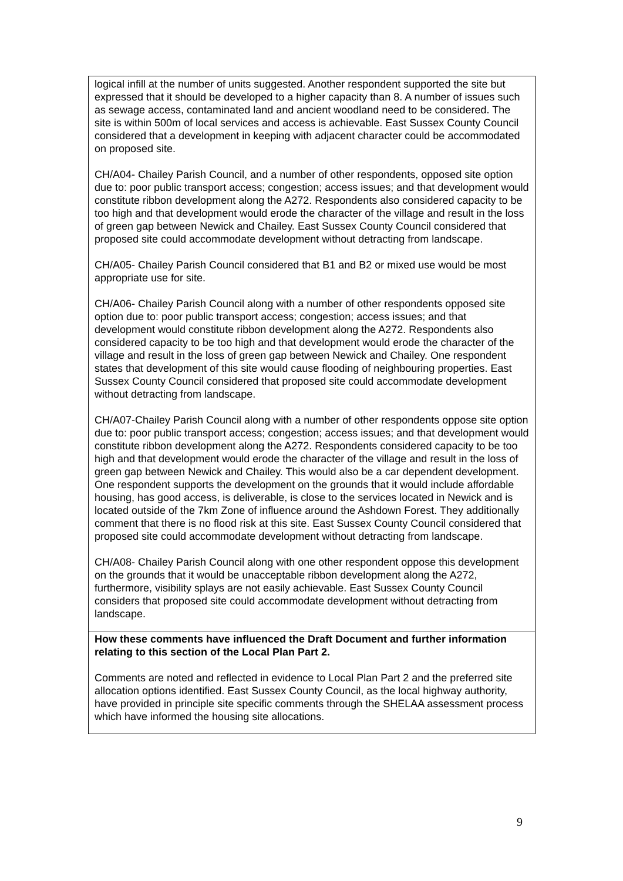| logical infill at the number of units suggested. Another respondent supported the site but expressed that it should be developed to a higher capacity than 8. A number of issues such as sewage access, contaminated land and ancient woodland need to be considered. The site is within 500m of local services and access is achievable. East Sussex County Council considered that a development in keeping with adjacent character could be accommodated on proposed site. CH/A04- Chailey Parish Council, and a number of other respondents, opposed site option due to: poor public transport access; congestion; access issues; and that development would constitute ribbon development along the A272. Respondents also considered capacity to be too high and that development would erode the character of the village and result in the loss of green gap between Newick and Chailey. East Sussex County Council considered that proposed site could accommodate development without detracting from landscape. CH/A05- Chailey Parish Council considered that B1 and B2 or mixed use would be most appropriate use for site. CH/A06- Chailey Parish Council along with a number of other respondents opposed site option due to: poor public transport access; congestion; access issues; and that development would constitute ribbon development along the A272. Respondents also considered capacity to be too high and that development would erode the character of the village and result in the loss of green gap between Newick and Chailey. One respondent states that development of this site would cause flooding of neighbouring properties. East Sussex County Council considered that proposed site could accommodate development without detracting from landscape. CH/A07-Chailey Parish Council along with a number of other respondents oppose site option due to: poor public transport access; congestion; access issues; and that development would constitute ribbon development along the A272. Respondents considered capacity to be too high and that development would erode the character of the village and result in the loss of green gap between Newick and Chailey. This would also be a car dependent development. One respondent supports the development on the grounds that it would include affordable housing, has good access, is deliverable, is close to the services located in Newick and is located outside of the 7km Zone of influence around the Ashdown Forest. They additionally comment that there is no flood risk at this site. East Sussex County Council considered that proposed site could accommodate development without detracting from landscape. CH/A08- Chailey Parish Council along with one other respondent oppose this development on the grounds that it would be unacceptable ribbon development along the A272, furthermore, visibility splays are not easily achievable. East Sussex County Council considers that proposed site could accommodate development without detracting from landscape. |
| How these comments have influenced the Draft Document and further information relating to this section of the Local Plan Part 2. Comments are noted and reflected in evidence to Local Plan Part 2 and the preferred site allocation options identified. East Sussex County Council, as the local highway authority, have provided in principle site specific comments through the SHELAA assessment process which have informed the housing site allocations. |
9